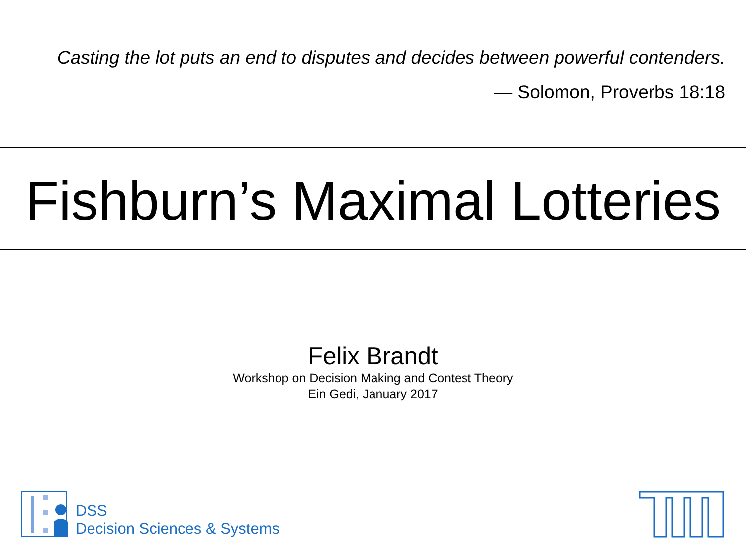Casting the lot puts an end to disputes and decides between powerful contenders.
— Solomon, Proverbs 18:18
Fishburn’s Maximal Lotteries
Felix Brandt
Workshop on Decision Making and Contest Theory
Ein Gedi, January 2017
DSS
Decision Sciences & Systems